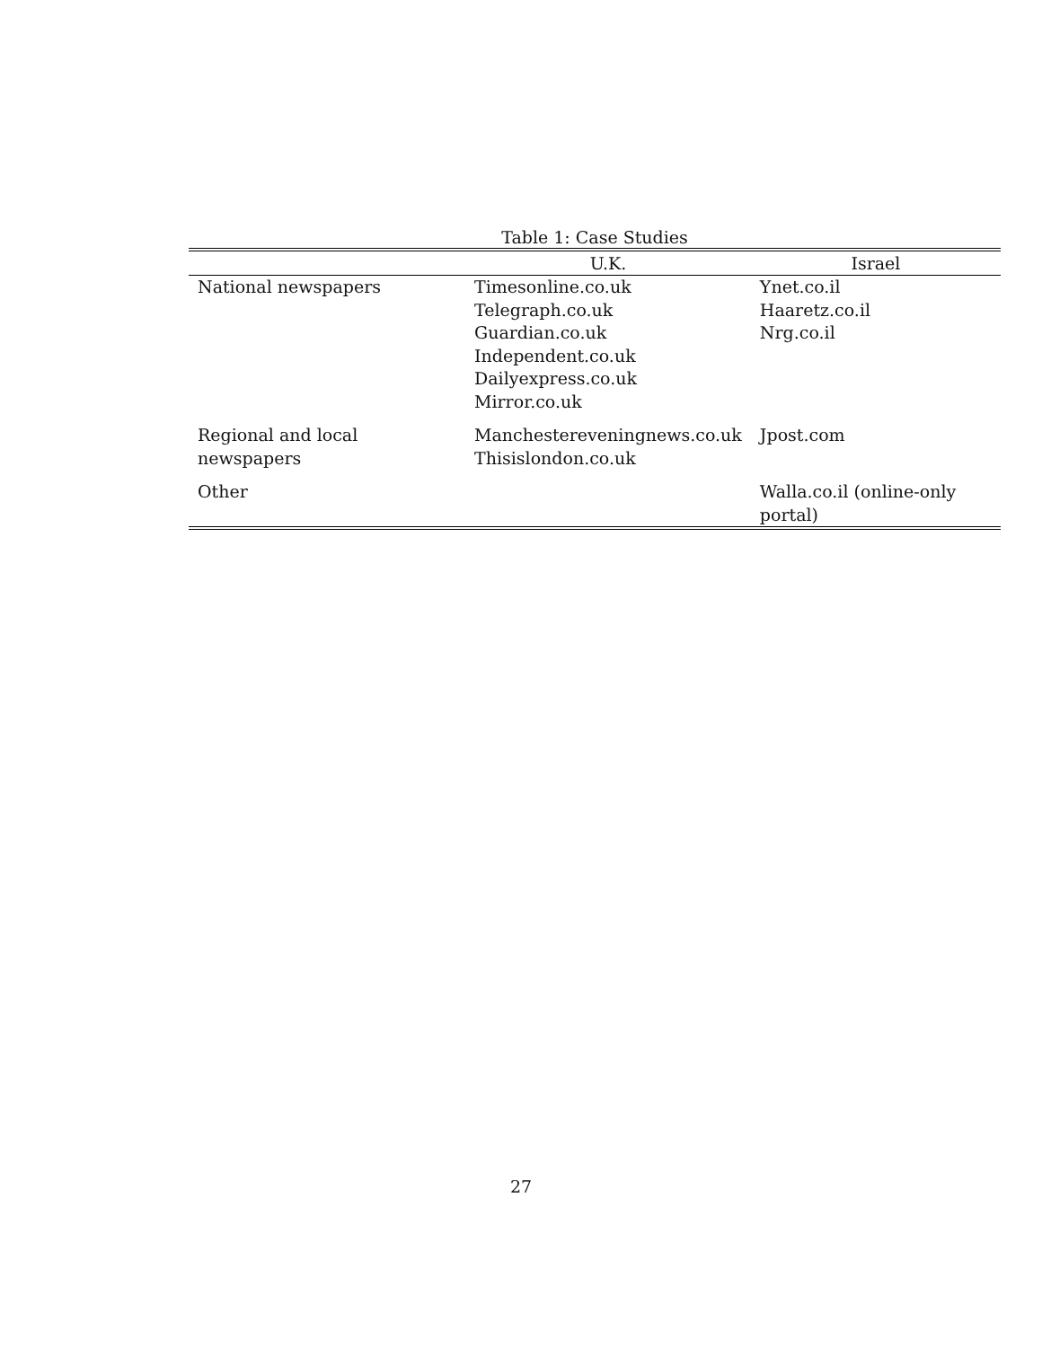Table 1: Case Studies
| | U.K. | Israel |
| --- | --- | --- |
| National newspapers | Timesonline.co.uk Telegraph.co.uk Guardian.co.uk Independent.co.uk Dailyexpress.co.uk Mirror.co.uk | Ynet.co.il Haaretz.co.il Nrg.co.il |
| Regional and local newspapers | Manchestereveningnews.co.uk Thisislondon.co.uk | Jpost.com |
| Other | | Walla.co.il (online-only portal) |
27